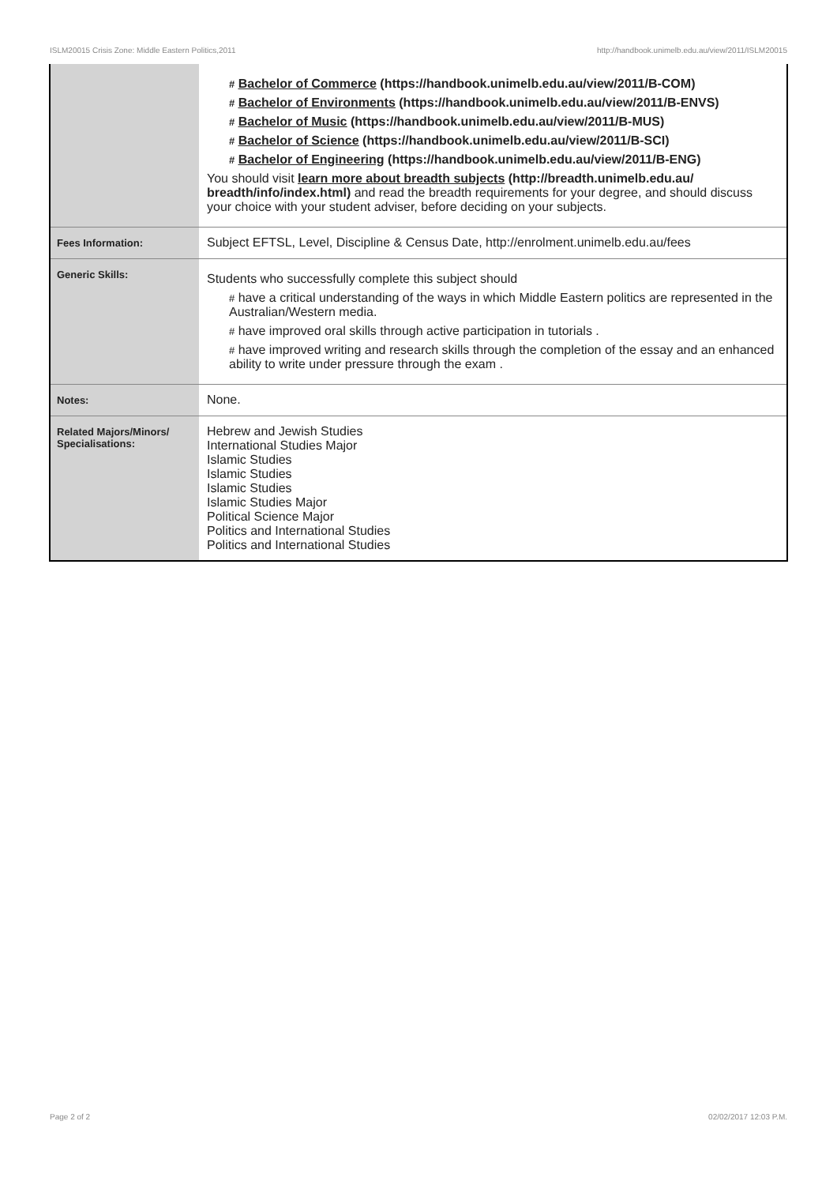ISLM20015 Crisis Zone: Middle Eastern Politics,2011 http://handbook.unimelb.edu.au/view/2011/ISLM20015
| | # Bachelor of Commerce (https://handbook.unimelb.edu.au/view/2011/B-COM) # Bachelor of Environments (https://handbook.unimelb.edu.au/view/2011/B-ENVS) # Bachelor of Music (https://handbook.unimelb.edu.au/view/2011/B-MUS) # Bachelor of Science (https://handbook.unimelb.edu.au/view/2011/B-SCI) # Bachelor of Engineering (https://handbook.unimelb.edu.au/view/2011/B-ENG) You should visit learn more about breadth subjects (http://breadth.unimelb.edu.au/ breadth/info/index.html) and read the breadth requirements for your degree, and should discuss your choice with your student adviser, before deciding on your subjects. |
| Fees Information: | Subject EFTSL, Level, Discipline & Census Date, http://enrolment.unimelb.edu.au/fees |
| Generic Skills: | Students who successfully complete this subject should # have a critical understanding of the ways in which Middle Eastern politics are represented in the Australian/Western media. # have improved oral skills through active participation in tutorials . # have improved writing and research skills through the completion of the essay and an enhanced ability to write under pressure through the exam . |
| Notes: | None. |
| Related Majors/Minors/ Specialisations: | Hebrew and Jewish Studies International Studies Major Islamic Studies Islamic Studies Islamic Studies Islamic Studies Major Political Science Major Politics and International Studies Politics and International Studies |
Page 2 of 2 02/02/2017 12:03 P.M.